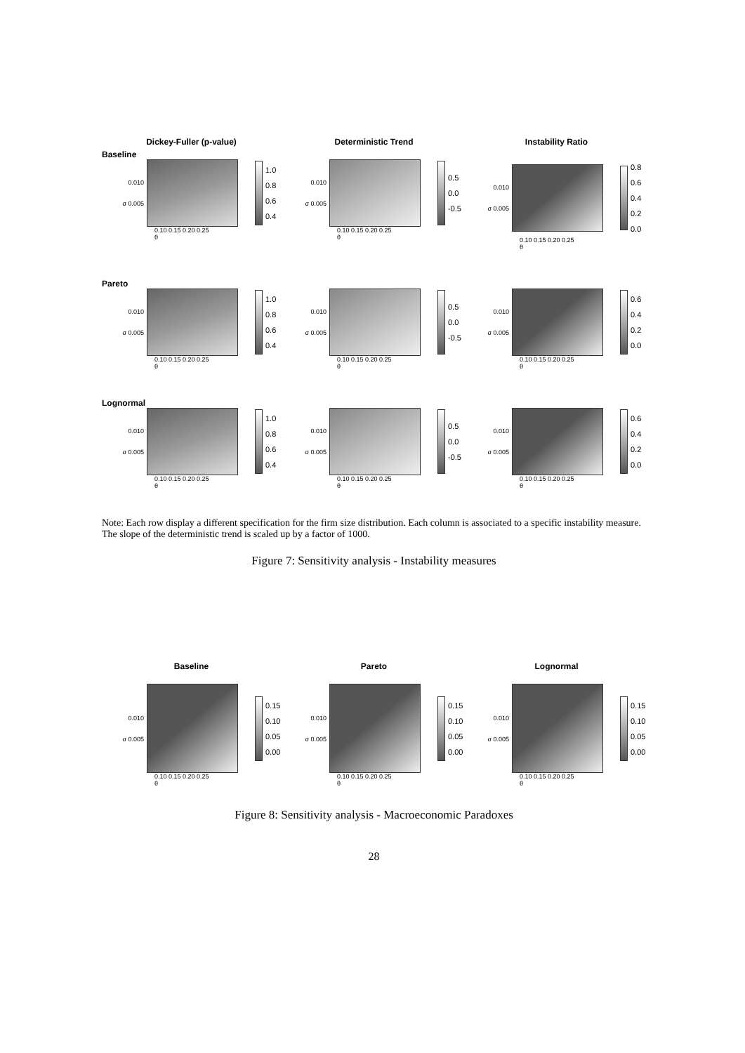Dickey-Fuller (p-value)
Baseline
0.010
σ 0.005
1.0
0.8
0.6
0.4
0.10 0.15 0.20 0.25
θ
Deterministic Trend
0.010
σ 0.005
0.5
0.0
-0.5
0.10 0.15 0.20 0.25
θ
Instability Ratio
0.010
σ 0.005
0.8
0.6
0.4
0.2
0.0
0.10 0.15 0.20 0.25
θ
Pareto
0.010
σ 0.005
1.0
0.8
0.6
0.4
0.10 0.15 0.20 0.25
θ
0.010
σ 0.005
0.5
0.0
-0.5
0.10 0.15 0.20 0.25
θ
0.010
σ 0.005
0.6
0.4
0.2
0.0
0.10 0.15 0.20 0.25
θ
Lognormal
0.010
σ 0.005
1.0
0.8
0.6
0.4
0.10 0.15 0.20 0.25
θ
0.010
σ 0.005
0.5
0.0
-0.5
0.10 0.15 0.20 0.25
θ
0.010
σ 0.005
0.6
0.4
0.2
0.0
0.10 0.15 0.20 0.25
θ
Note: Each row display a different specification for the firm size distribution. Each column is associated to a specific instability measure. The slope of the deterministic trend is scaled up by a factor of 1000.
Figure 7: Sensitivity analysis - Instability measures
Baseline
0.010
σ 0.005
0.15
0.10
0.05
0.00
0.10 0.15 0.20 0.25
θ
Pareto
0.010
σ 0.005
0.15
0.10
0.05
0.00
0.10 0.15 0.20 0.25
θ
Lognormal
0.010
σ 0.005
0.15
0.10
0.05
0.00
0.10 0.15 0.20 0.25
θ
Figure 8: Sensitivity analysis - Macroeconomic Paradoxes
28